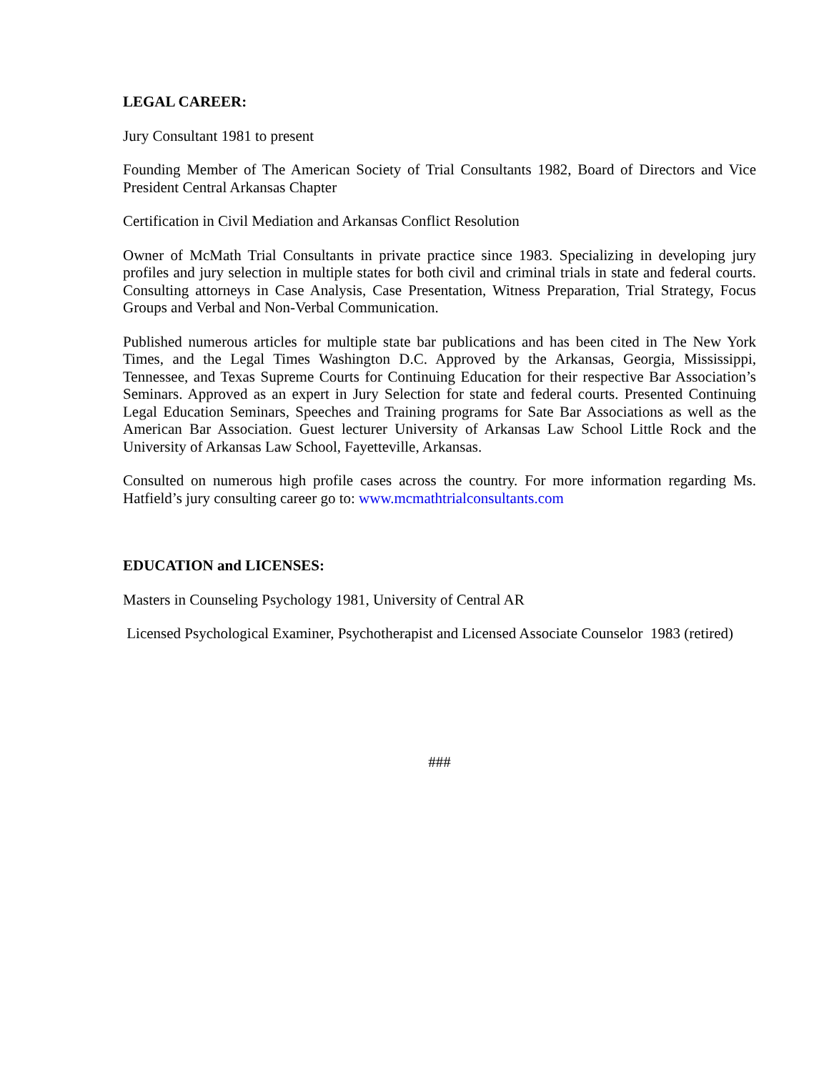LEGAL CAREER:
Jury Consultant 1981 to present
Founding Member of The American Society of Trial Consultants 1982, Board of Directors and Vice President Central Arkansas Chapter
Certification in Civil Mediation and Arkansas Conflict Resolution
Owner of McMath Trial Consultants in private practice since 1983. Specializing in developing jury profiles and jury selection in multiple states for both civil and criminal trials in state and federal courts. Consulting attorneys in Case Analysis, Case Presentation, Witness Preparation, Trial Strategy, Focus Groups and Verbal and Non-Verbal Communication.
Published numerous articles for multiple state bar publications and has been cited in The New York Times, and the Legal Times Washington D.C. Approved by the Arkansas, Georgia, Mississippi, Tennessee, and Texas Supreme Courts for Continuing Education for their respective Bar Association’s Seminars. Approved as an expert in Jury Selection for state and federal courts. Presented Continuing Legal Education Seminars, Speeches and Training programs for Sate Bar Associations as well as the American Bar Association. Guest lecturer University of Arkansas Law School Little Rock and the University of Arkansas Law School, Fayetteville, Arkansas.
Consulted on numerous high profile cases across the country. For more information regarding Ms. Hatfield’s jury consulting career go to: www.mcmathtrialconsultants.com
EDUCATION and LICENSES:
Masters in Counseling Psychology 1981, University of Central AR
Licensed Psychological Examiner, Psychotherapist and Licensed Associate Counselor 1983 (retired)
###